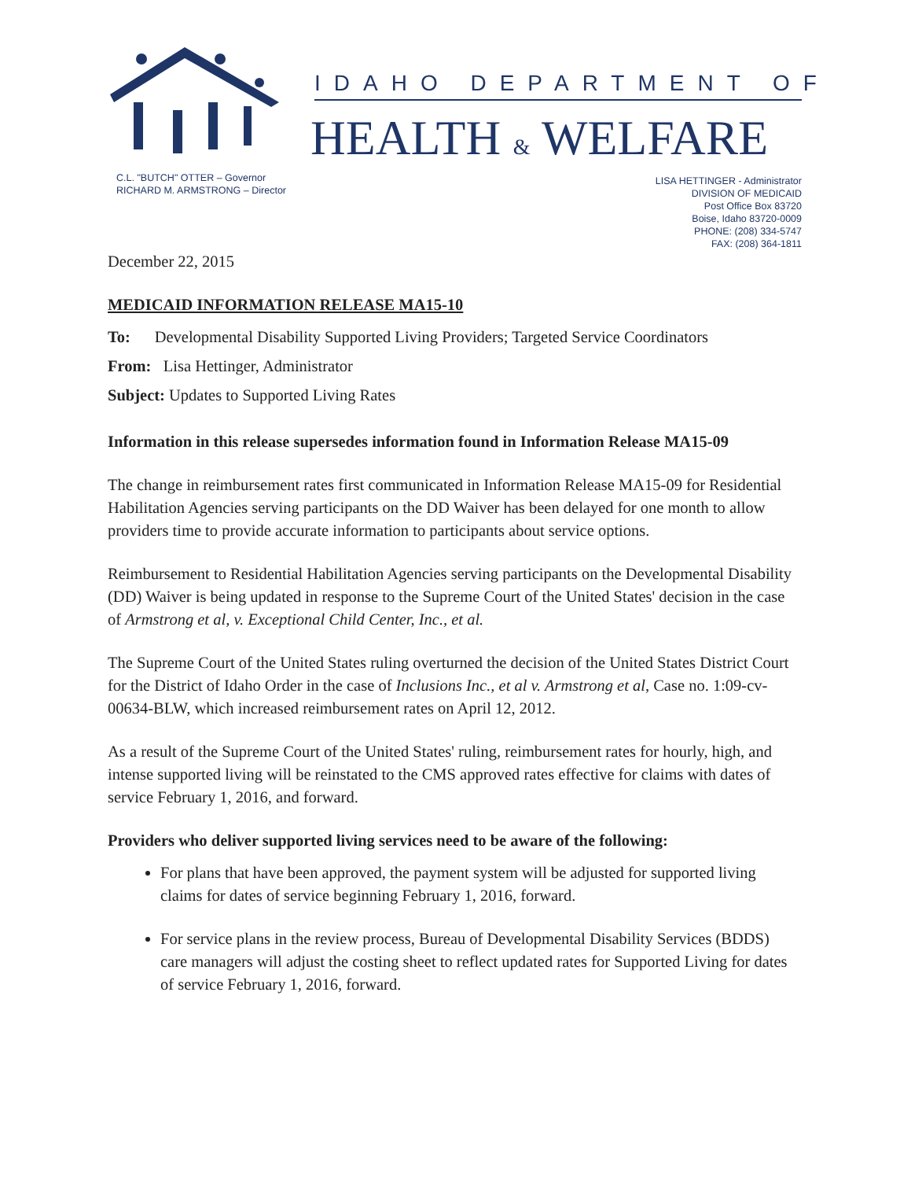IDAHO DEPARTMENT OF
HEALTH & WELFARE
C.L. "BUTCH" OTTER – Governor
RICHARD M. ARMSTRONG – Director
LISA HETTINGER - Administrator
DIVISION OF MEDICAID
Post Office Box 83720
Boise, Idaho 83720-0009
PHONE: (208) 334-5747
FAX: (208) 364-1811
December 22, 2015
MEDICAID INFORMATION RELEASE MA15-10
To: Developmental Disability Supported Living Providers; Targeted Service Coordinators
From: Lisa Hettinger, Administrator
Subject: Updates to Supported Living Rates
Information in this release supersedes information found in Information Release MA15-09
The change in reimbursement rates first communicated in Information Release MA15-09 for Residential Habilitation Agencies serving participants on the DD Waiver has been delayed for one month to allow providers time to provide accurate information to participants about service options.
Reimbursement to Residential Habilitation Agencies serving participants on the Developmental Disability (DD) Waiver is being updated in response to the Supreme Court of the United States' decision in the case of Armstrong et al, v. Exceptional Child Center, Inc., et al.
The Supreme Court of the United States ruling overturned the decision of the United States District Court for the District of Idaho Order in the case of Inclusions Inc., et al v. Armstrong et al, Case no. 1:09-cv-00634-BLW, which increased reimbursement rates on April 12, 2012.
As a result of the Supreme Court of the United States' ruling, reimbursement rates for hourly, high, and intense supported living will be reinstated to the CMS approved rates effective for claims with dates of service February 1, 2016, and forward.
Providers who deliver supported living services need to be aware of the following:
For plans that have been approved, the payment system will be adjusted for supported living claims for dates of service beginning February 1, 2016, forward.
For service plans in the review process, Bureau of Developmental Disability Services (BDDS) care managers will adjust the costing sheet to reflect updated rates for Supported Living for dates of service February 1, 2016, forward.